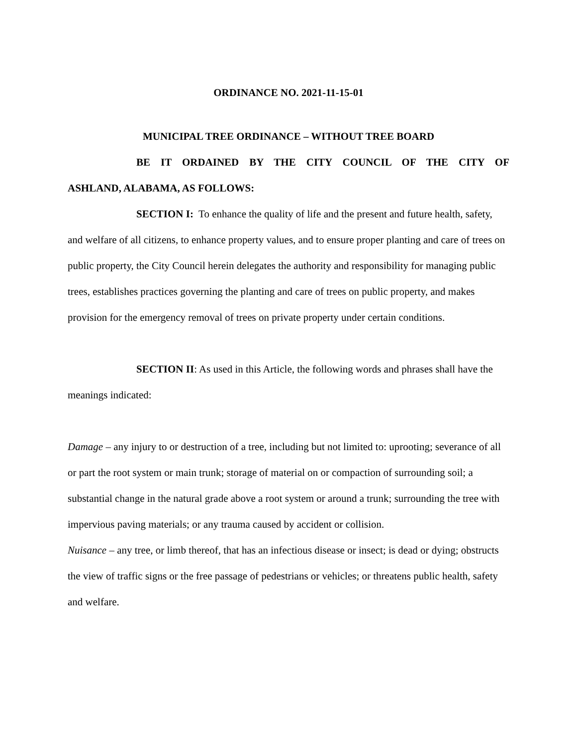ORDINANCE NO. 2021-11-15-01
MUNICIPAL TREE ORDINANCE – WITHOUT TREE BOARD
BE IT ORDAINED BY THE CITY COUNCIL OF THE CITY OF
ASHLAND, ALABAMA, AS FOLLOWS:
SECTION I: To enhance the quality of life and the present and future health, safety, and welfare of all citizens, to enhance property values, and to ensure proper planting and care of trees on public property, the City Council herein delegates the authority and responsibility for managing public trees, establishes practices governing the planting and care of trees on public property, and makes provision for the emergency removal of trees on private property under certain conditions.
SECTION II: As used in this Article, the following words and phrases shall have the meanings indicated:
Damage – any injury to or destruction of a tree, including but not limited to: uprooting; severance of all or part the root system or main trunk; storage of material on or compaction of surrounding soil; a substantial change in the natural grade above a root system or around a trunk; surrounding the tree with impervious paving materials; or any trauma caused by accident or collision.
Nuisance – any tree, or limb thereof, that has an infectious disease or insect; is dead or dying; obstructs the view of traffic signs or the free passage of pedestrians or vehicles; or threatens public health, safety and welfare.